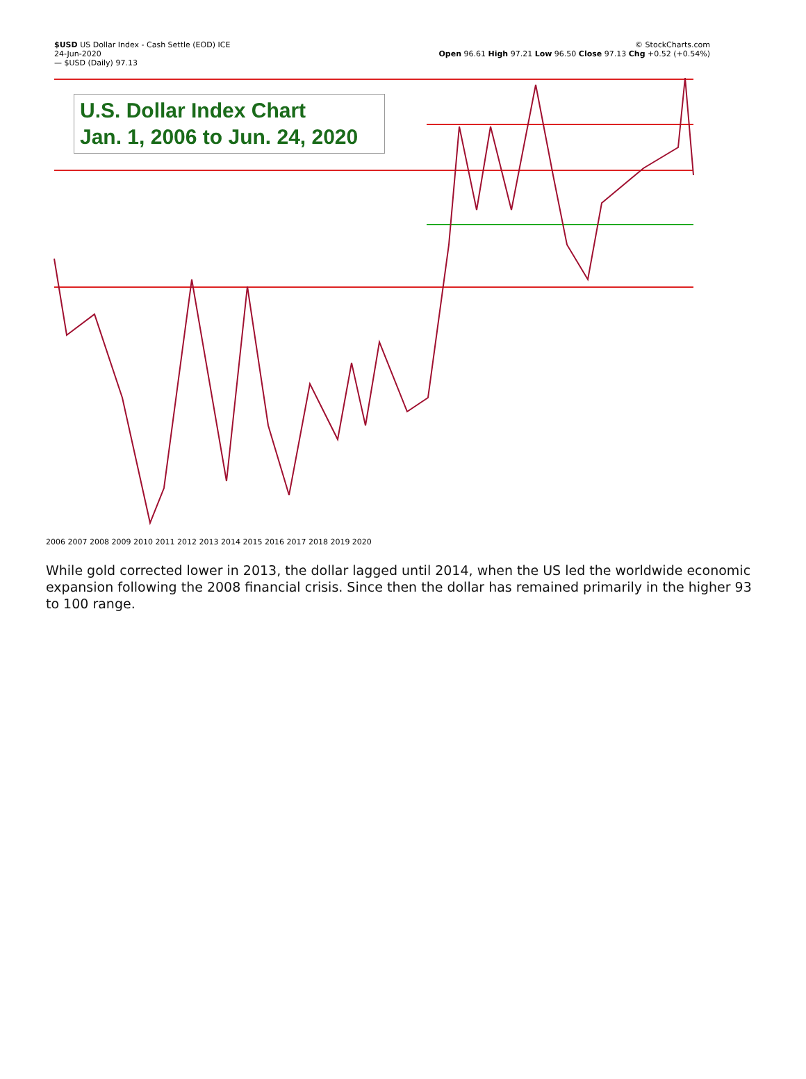$USD US Dollar Index - Cash Settle (EOD) ICE
24-Jun-2020
— $USD (Daily) 97.13
© StockCharts.com
Open 96.61 High 97.21 Low 96.50 Close 97.13 Chg +0.52 (+0.54%)
U.S. Dollar Index Chart
Jan. 1, 2006 to Jun. 24, 2020
2006 2007 2008 2009 2010 2011 2012 2013 2014 2015 2016 2017 2018 2019 2020
While gold corrected lower in 2013, the dollar lagged until 2014, when the US led the worldwide economic expansion following the 2008 financial crisis. Since then the dollar has remained primarily in the higher 93 to 100 range.